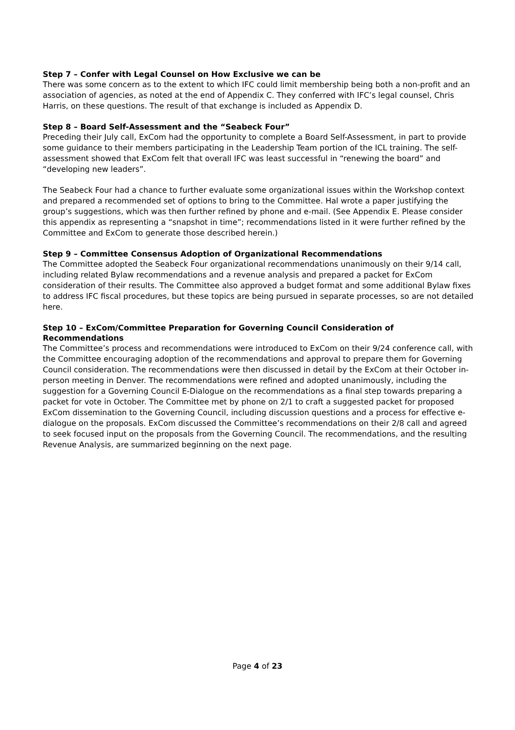Step 7 – Confer with Legal Counsel on How Exclusive we can be
There was some concern as to the extent to which IFC could limit membership being both a non-profit and an association of agencies, as noted at the end of Appendix C. They conferred with IFC’s legal counsel, Chris Harris, on these questions. The result of that exchange is included as Appendix D.
Step 8 – Board Self-Assessment and the “Seabeck Four”
Preceding their July call, ExCom had the opportunity to complete a Board Self-Assessment, in part to provide some guidance to their members participating in the Leadership Team portion of the ICL training. The self-assessment showed that ExCom felt that overall IFC was least successful in “renewing the board” and “developing new leaders”.
The Seabeck Four had a chance to further evaluate some organizational issues within the Workshop context and prepared a recommended set of options to bring to the Committee. Hal wrote a paper justifying the group’s suggestions, which was then further refined by phone and e-mail. (See Appendix E. Please consider this appendix as representing a “snapshot in time”; recommendations listed in it were further refined by the Committee and ExCom to generate those described herein.)
Step 9 – Committee Consensus Adoption of Organizational Recommendations
The Committee adopted the Seabeck Four organizational recommendations unanimously on their 9/14 call, including related Bylaw recommendations and a revenue analysis and prepared a packet for ExCom consideration of their results. The Committee also approved a budget format and some additional Bylaw fixes to address IFC fiscal procedures, but these topics are being pursued in separate processes, so are not detailed here.
Step 10 – ExCom/Committee Preparation for Governing Council Consideration of Recommendations
The Committee’s process and recommendations were introduced to ExCom on their 9/24 conference call, with the Committee encouraging adoption of the recommendations and approval to prepare them for Governing Council consideration. The recommendations were then discussed in detail by the ExCom at their October in-person meeting in Denver. The recommendations were refined and adopted unanimously, including the suggestion for a Governing Council E-Dialogue on the recommendations as a final step towards preparing a packet for vote in October. The Committee met by phone on 2/1 to craft a suggested packet for proposed ExCom dissemination to the Governing Council, including discussion questions and a process for effective e-dialogue on the proposals. ExCom discussed the Committee’s recommendations on their 2/8 call and agreed to seek focused input on the proposals from the Governing Council. The recommendations, and the resulting Revenue Analysis, are summarized beginning on the next page.
Page 4 of 23